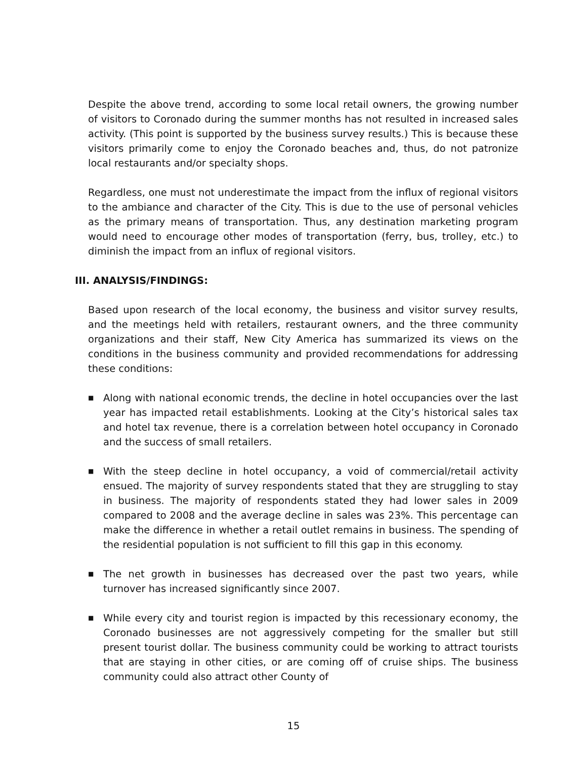Despite the above trend, according to some local retail owners, the growing number of visitors to Coronado during the summer months has not resulted in increased sales activity. (This point is supported by the business survey results.) This is because these visitors primarily come to enjoy the Coronado beaches and, thus, do not patronize local restaurants and/or specialty shops.
Regardless, one must not underestimate the impact from the influx of regional visitors to the ambiance and character of the City. This is due to the use of personal vehicles as the primary means of transportation. Thus, any destination marketing program would need to encourage other modes of transportation (ferry, bus, trolley, etc.) to diminish the impact from an influx of regional visitors.
III. ANALYSIS/FINDINGS:
Based upon research of the local economy, the business and visitor survey results, and the meetings held with retailers, restaurant owners, and the three community organizations and their staff, New City America has summarized its views on the conditions in the business community and provided recommendations for addressing these conditions:
■ Along with national economic trends, the decline in hotel occupancies over the last year has impacted retail establishments. Looking at the City’s historical sales tax and hotel tax revenue, there is a correlation between hotel occupancy in Coronado and the success of small retailers.
■ With the steep decline in hotel occupancy, a void of commercial/retail activity ensued. The majority of survey respondents stated that they are struggling to stay in business. The majority of respondents stated they had lower sales in 2009 compared to 2008 and the average decline in sales was 23%. This percentage can make the difference in whether a retail outlet remains in business. The spending of the residential population is not sufficient to fill this gap in this economy.
■ The net growth in businesses has decreased over the past two years, while turnover has increased significantly since 2007.
■ While every city and tourist region is impacted by this recessionary economy, the Coronado businesses are not aggressively competing for the smaller but still present tourist dollar. The business community could be working to attract tourists that are staying in other cities, or are coming off of cruise ships. The business community could also attract other County of
15